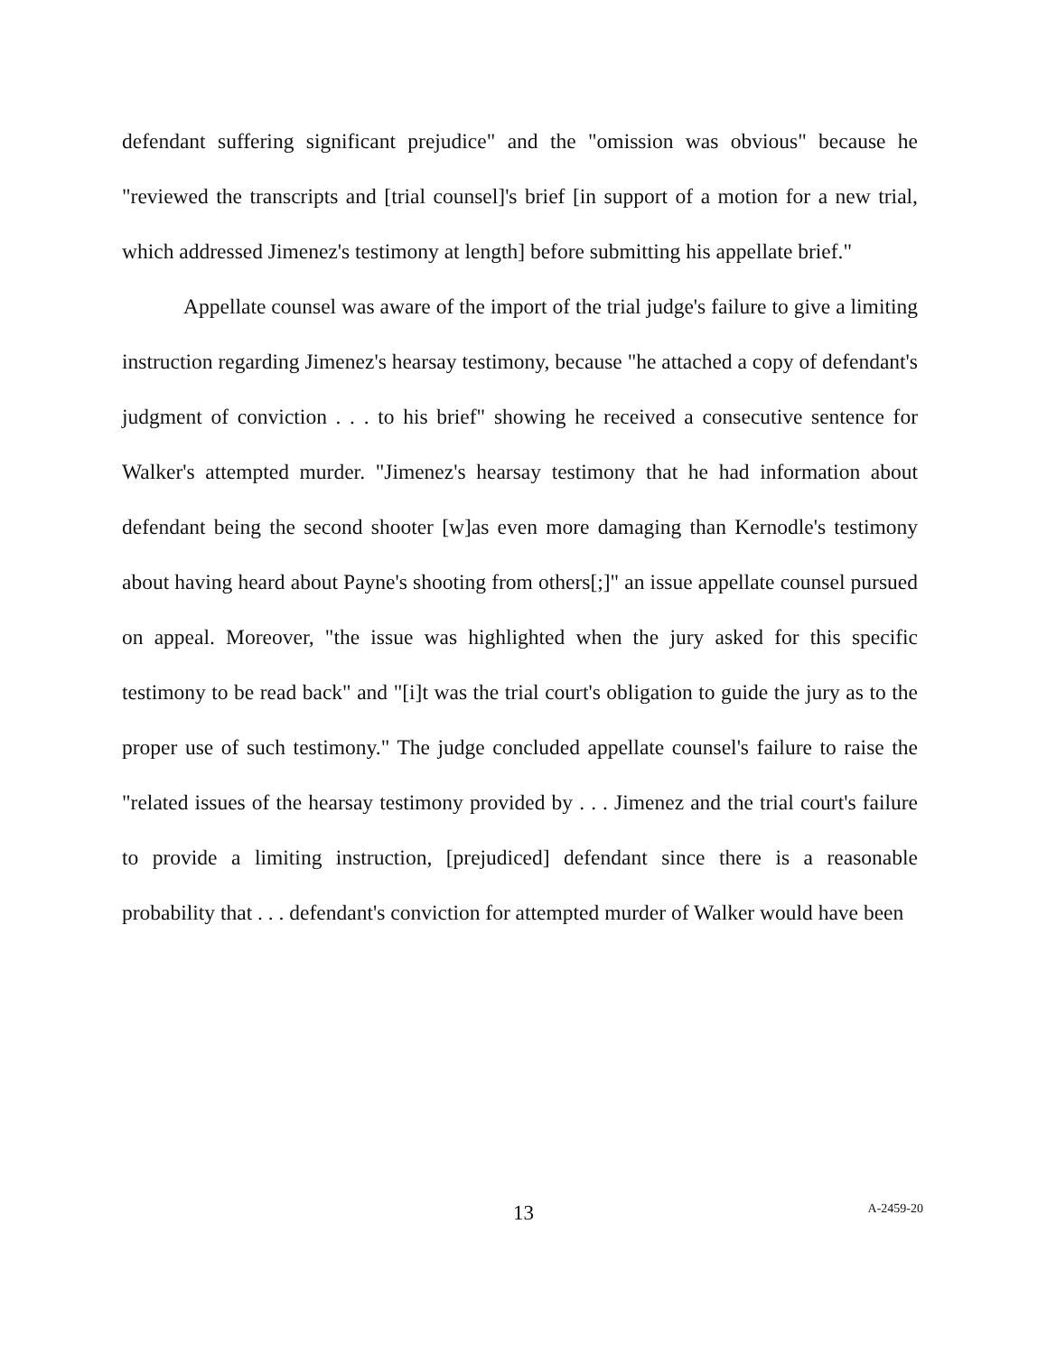defendant suffering significant prejudice" and the "omission was obvious" because he "reviewed the transcripts and [trial counsel]'s brief [in support of a motion for a new trial, which addressed Jimenez's testimony at length] before submitting his appellate brief."
Appellate counsel was aware of the import of the trial judge's failure to give a limiting instruction regarding Jimenez's hearsay testimony, because "he attached a copy of defendant's judgment of conviction . . . to his brief" showing he received a consecutive sentence for Walker's attempted murder. "Jimenez's hearsay testimony that he had information about defendant being the second shooter [w]as even more damaging than Kernodle's testimony about having heard about Payne's shooting from others[;]" an issue appellate counsel pursued on appeal. Moreover, "the issue was highlighted when the jury asked for this specific testimony to be read back" and "[i]t was the trial court's obligation to guide the jury as to the proper use of such testimony." The judge concluded appellate counsel's failure to raise the "related issues of the hearsay testimony provided by . . . Jimenez and the trial court's failure to provide a limiting instruction, [prejudiced] defendant since there is a reasonable probability that . . . defendant's conviction for attempted murder of Walker would have been
13
A-2459-20